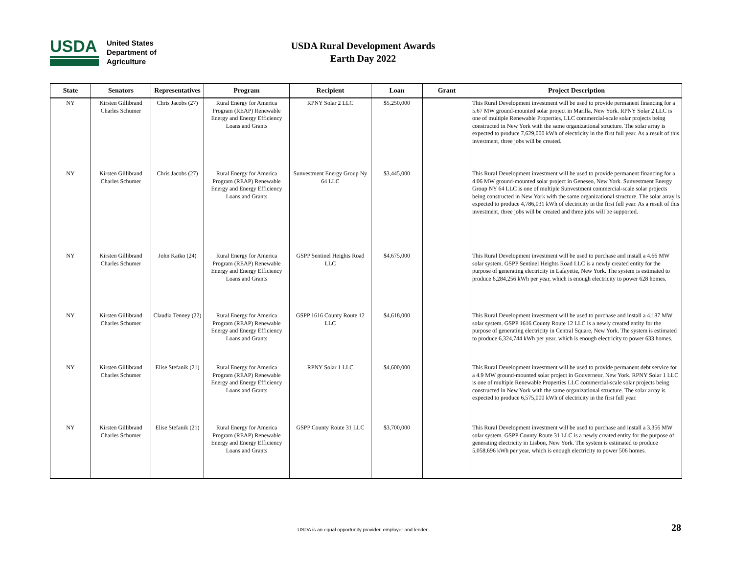USDA
United States
Department of
Agriculture
USDA Rural Development Awards
Earth Day 2022
| State | Senators | Representatives | Program | Recipient | Loan | Grant | Project Description |
| --- | --- | --- | --- | --- | --- | --- | --- |
| NY | Kirsten Gillibrand Charles Schumer | Chris Jacobs (27) | Rural Energy for America Program (REAP) Renewable Energy and Energy Efficiency Loans and Grants | RPNY Solar 2 LLC | $5,250,000 | | This Rural Development investment will be used to provide permanent financing for a 5.67 MW ground-mounted solar project in Marilla, New York. RPNY Solar 2 LLC is one of multiple Renewable Properties, LLC commercial-scale solar projects being constructed in New York with the same organizational structure. The solar array is expected to produce 7,629,000 kWh of electricity in the first full year. As a result of this investment, three jobs will be created. |
| NY | Kirsten Gillibrand Charles Schumer | Chris Jacobs (27) | Rural Energy for America Program (REAP) Renewable Energy and Energy Efficiency Loans and Grants | Sunvestment Energy Group Ny 64 LLC | $3,445,000 | | This Rural Development investment will be used to provide permanent financing for a 4.06 MW ground-mounted solar project in Geneseo, New York. Sunvestment Energy Group NY 64 LLC is one of multiple Sunvestment commercial-scale solar projects being constructed in New York with the same organizational structure. The solar array is expected to produce 4,786,031 kWh of electricity in the first full year. As a result of this investment, three jobs will be created and three jobs will be supported. |
| NY | Kirsten Gillibrand Charles Schumer | John Katko (24) | Rural Energy for America Program (REAP) Renewable Energy and Energy Efficiency Loans and Grants | GSPP Sentinel Heights Road LLC | $4,675,000 | | This Rural Development investment will be used to purchase and install a 4.66 MW solar system. GSPP Sentinel Heights Road LLC is a newly created entity for the purpose of generating electricity in Lafayette, New York. The system is estimated to produce 6,284,256 kWh per year, which is enough electricity to power 628 homes. |
| NY | Kirsten Gillibrand Charles Schumer | Claudia Tenney (22) | Rural Energy for America Program (REAP) Renewable Energy and Energy Efficiency Loans and Grants | GSPP 1616 County Route 12 LLC | $4,618,000 | | This Rural Development investment will be used to purchase and install a 4.187 MW solar system. GSPP 1616 County Route 12 LLC is a newly created entity for the purpose of generating electricity in Central Square, New York. The system is estimated to produce 6,324,744 kWh per year, which is enough electricity to power 633 homes. |
| NY | Kirsten Gillibrand Charles Schumer | Elise Stefanik (21) | Rural Energy for America Program (REAP) Renewable Energy and Energy Efficiency Loans and Grants | RPNY Solar 1 LLC | $4,600,000 | | This Rural Development investment will be used to provide permanent debt service for a 4.9 MW ground-mounted solar project in Gouverneur, New York. RPNY Solar 1 LLC is one of multiple Renewable Properties LLC commercial-scale solar projects being constructed in New York with the same organizational structure. The solar array is expected to produce 6,575,000 kWh of electricity in the first full year. |
| NY | Kirsten Gillibrand Charles Schumer | Elise Stefanik (21) | Rural Energy for America Program (REAP) Renewable Energy and Energy Efficiency Loans and Grants | GSPP County Route 31 LLC | $3,700,000 | | This Rural Development investment will be used to purchase and install a 3.356 MW solar system. GSPP County Route 31 LLC is a newly created entity for the purpose of generating electricity in Lisbon, New York. The system is estimated to produce 5,058,696 kWh per year, which is enough electricity to power 506 homes. |
USDA is an equal opportunity provider, employer and lender.
28